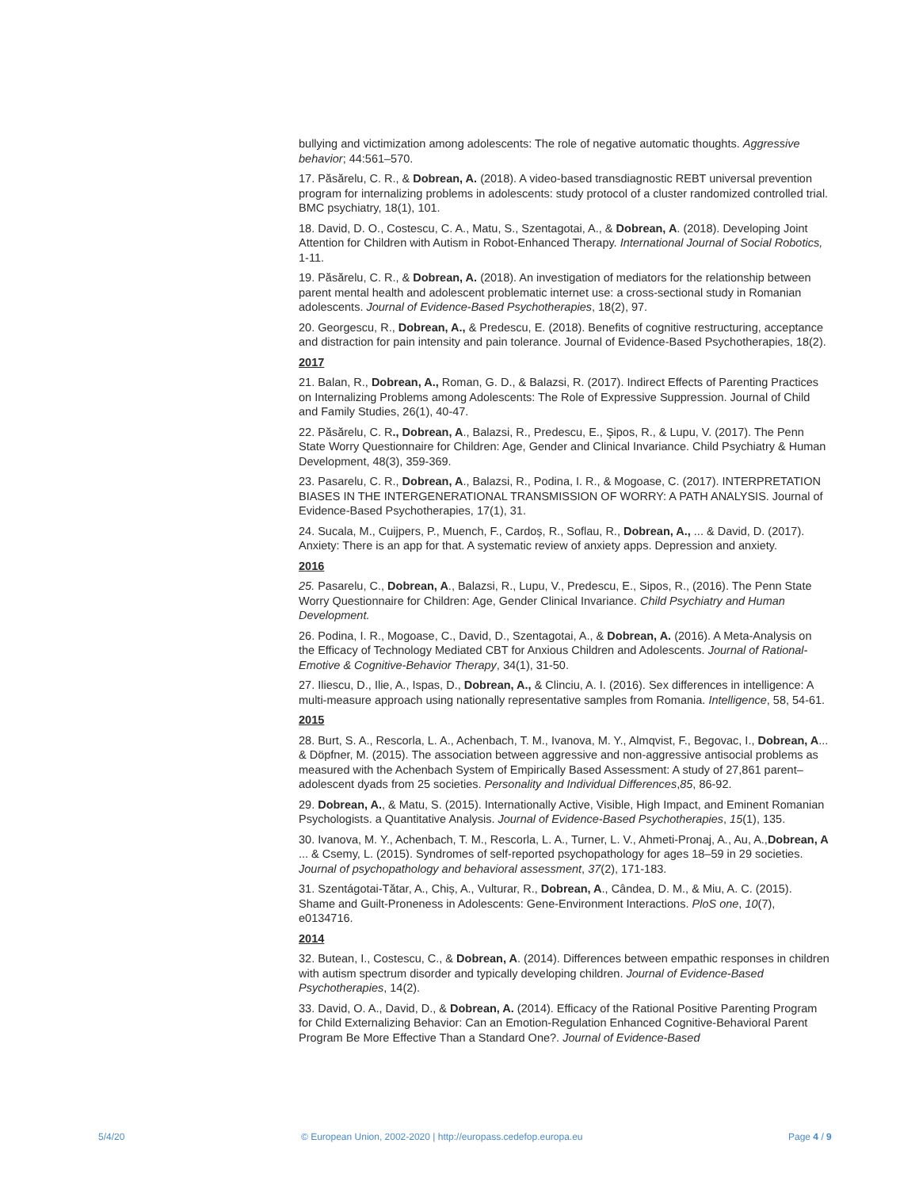bullying and victimization among adolescents: The role of negative automatic thoughts. Aggressive behavior; 44:561–570.
17. Păsărelu, C. R., & Dobrean, A. (2018). A video-based transdiagnostic REBT universal prevention program for internalizing problems in adolescents: study protocol of a cluster randomized controlled trial. BMC psychiatry, 18(1), 101.
18. David, D. O., Costescu, C. A., Matu, S., Szentagotai, A., & Dobrean, A. (2018). Developing Joint Attention for Children with Autism in Robot-Enhanced Therapy. International Journal of Social Robotics, 1-11.
19. Păsărelu, C. R., & Dobrean, A. (2018). An investigation of mediators for the relationship between parent mental health and adolescent problematic internet use: a cross-sectional study in Romanian adolescents. Journal of Evidence-Based Psychotherapies, 18(2), 97.
20. Georgescu, R., Dobrean, A., & Predescu, E. (2018). Benefits of cognitive restructuring, acceptance and distraction for pain intensity and pain tolerance. Journal of Evidence-Based Psychotherapies, 18(2).
2017
21. Balan, R., Dobrean, A., Roman, G. D., & Balazsi, R. (2017). Indirect Effects of Parenting Practices on Internalizing Problems among Adolescents: The Role of Expressive Suppression. Journal of Child and Family Studies, 26(1), 40-47.
22. Păsărelu, C. R., Dobrean, A., Balazsi, R., Predescu, E., Şipos, R., & Lupu, V. (2017). The Penn State Worry Questionnaire for Children: Age, Gender and Clinical Invariance. Child Psychiatry & Human Development, 48(3), 359-369.
23. Pasarelu, C. R., Dobrean, A., Balazsi, R., Podina, I. R., & Mogoase, C. (2017). INTERPRETATION BIASES IN THE INTERGENERATIONAL TRANSMISSION OF WORRY: A PATH ANALYSIS. Journal of Evidence-Based Psychotherapies, 17(1), 31.
24. Sucala, M., Cuijpers, P., Muench, F., Cardoș, R., Soflau, R., Dobrean, A., ... & David, D. (2017). Anxiety: There is an app for that. A systematic review of anxiety apps. Depression and anxiety.
2016
25. Pasarelu, C., Dobrean, A., Balazsi, R., Lupu, V., Predescu, E., Sipos, R., (2016). The Penn State Worry Questionnaire for Children: Age, Gender Clinical Invariance. Child Psychiatry and Human Development.
26. Podina, I. R., Mogoase, C., David, D., Szentagotai, A., & Dobrean, A. (2016). A Meta-Analysis on the Efficacy of Technology Mediated CBT for Anxious Children and Adolescents. Journal of Rational-Emotive & Cognitive-Behavior Therapy, 34(1), 31-50.
27. Iliescu, D., Ilie, A., Ispas, D., Dobrean, A., & Clinciu, A. I. (2016). Sex differences in intelligence: A multi-measure approach using nationally representative samples from Romania. Intelligence, 58, 54-61.
2015
28. Burt, S. A., Rescorla, L. A., Achenbach, T. M., Ivanova, M. Y., Almqvist, F., Begovac, I., Dobrean, A... & Döpfner, M. (2015). The association between aggressive and non-aggressive antisocial problems as measured with the Achenbach System of Empirically Based Assessment: A study of 27,861 parent–adolescent dyads from 25 societies. Personality and Individual Differences,85, 86-92.
29. Dobrean, A., & Matu, S. (2015). Internationally Active, Visible, High Impact, and Eminent Romanian Psychologists. a Quantitative Analysis. Journal of Evidence-Based Psychotherapies, 15(1), 135.
30. Ivanova, M. Y., Achenbach, T. M., Rescorla, L. A., Turner, L. V., Ahmeti-Pronaj, A., Au, A.,Dobrean, A ... & Csemy, L. (2015). Syndromes of self-reported psychopathology for ages 18–59 in 29 societies. Journal of psychopathology and behavioral assessment, 37(2), 171-183.
31. Szentágotai-Tătar, A., Chiș, A., Vulturar, R., Dobrean, A., Cândea, D. M., & Miu, A. C. (2015). Shame and Guilt-Proneness in Adolescents: Gene-Environment Interactions. PloS one, 10(7), e0134716.
2014
32. Butean, I., Costescu, C., & Dobrean, A. (2014). Differences between empathic responses in children with autism spectrum disorder and typically developing children. Journal of Evidence-Based Psychotherapies, 14(2).
33. David, O. A., David, D., & Dobrean, A. (2014). Efficacy of the Rational Positive Parenting Program for Child Externalizing Behavior: Can an Emotion-Regulation Enhanced Cognitive-Behavioral Parent Program Be More Effective Than a Standard One?. Journal of Evidence-Based
5/4/20 © European Union, 2002-2020 | http://europass.cedefop.europa.eu Page 4 / 9